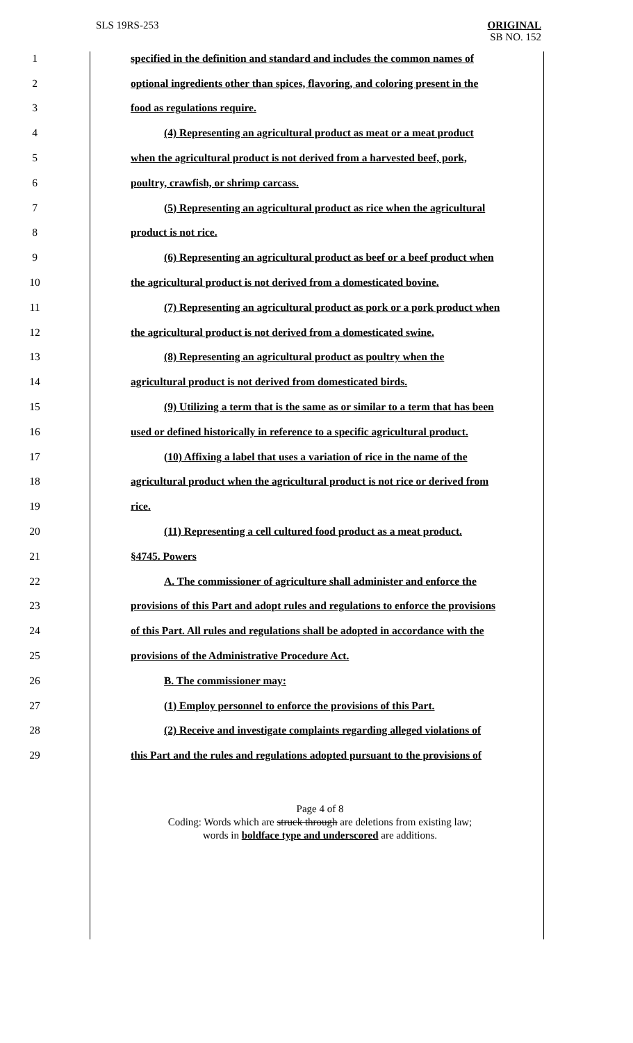SLS 19RS-253 ORIGINAL
SB NO. 152
1 specified in the definition and standard and includes the common names of
2 optional ingredients other than spices, flavoring, and coloring present in the
3 food as regulations require.
4 (4) Representing an agricultural product as meat or a meat product
5 when the agricultural product is not derived from a harvested beef, pork,
6 poultry, crawfish, or shrimp carcass.
7 (5) Representing an agricultural product as rice when the agricultural
8 product is not rice.
9 (6) Representing an agricultural product as beef or a beef product when
10 the agricultural product is not derived from a domesticated bovine.
11 (7) Representing an agricultural product as pork or a pork product when
12 the agricultural product is not derived from a domesticated swine.
13 (8) Representing an agricultural product as poultry when the
14 agricultural product is not derived from domesticated birds.
15 (9) Utilizing a term that is the same as or similar to a term that has been
16 used or defined historically in reference to a specific agricultural product.
17 (10) Affixing a label that uses a variation of rice in the name of the
18 agricultural product when the agricultural product is not rice or derived from
19 rice.
20 (11) Representing a cell cultured food product as a meat product.
21 §4745. Powers
22 A. The commissioner of agriculture shall administer and enforce the
23 provisions of this Part and adopt rules and regulations to enforce the provisions
24 of this Part. All rules and regulations shall be adopted in accordance with the
25 provisions of the Administrative Procedure Act.
26 B. The commissioner may:
27 (1) Employ personnel to enforce the provisions of this Part.
28 (2) Receive and investigate complaints regarding alleged violations of
29 this Part and the rules and regulations adopted pursuant to the provisions of
Page 4 of 8
Coding: Words which are struck through are deletions from existing law;
words in boldface type and underscored are additions.